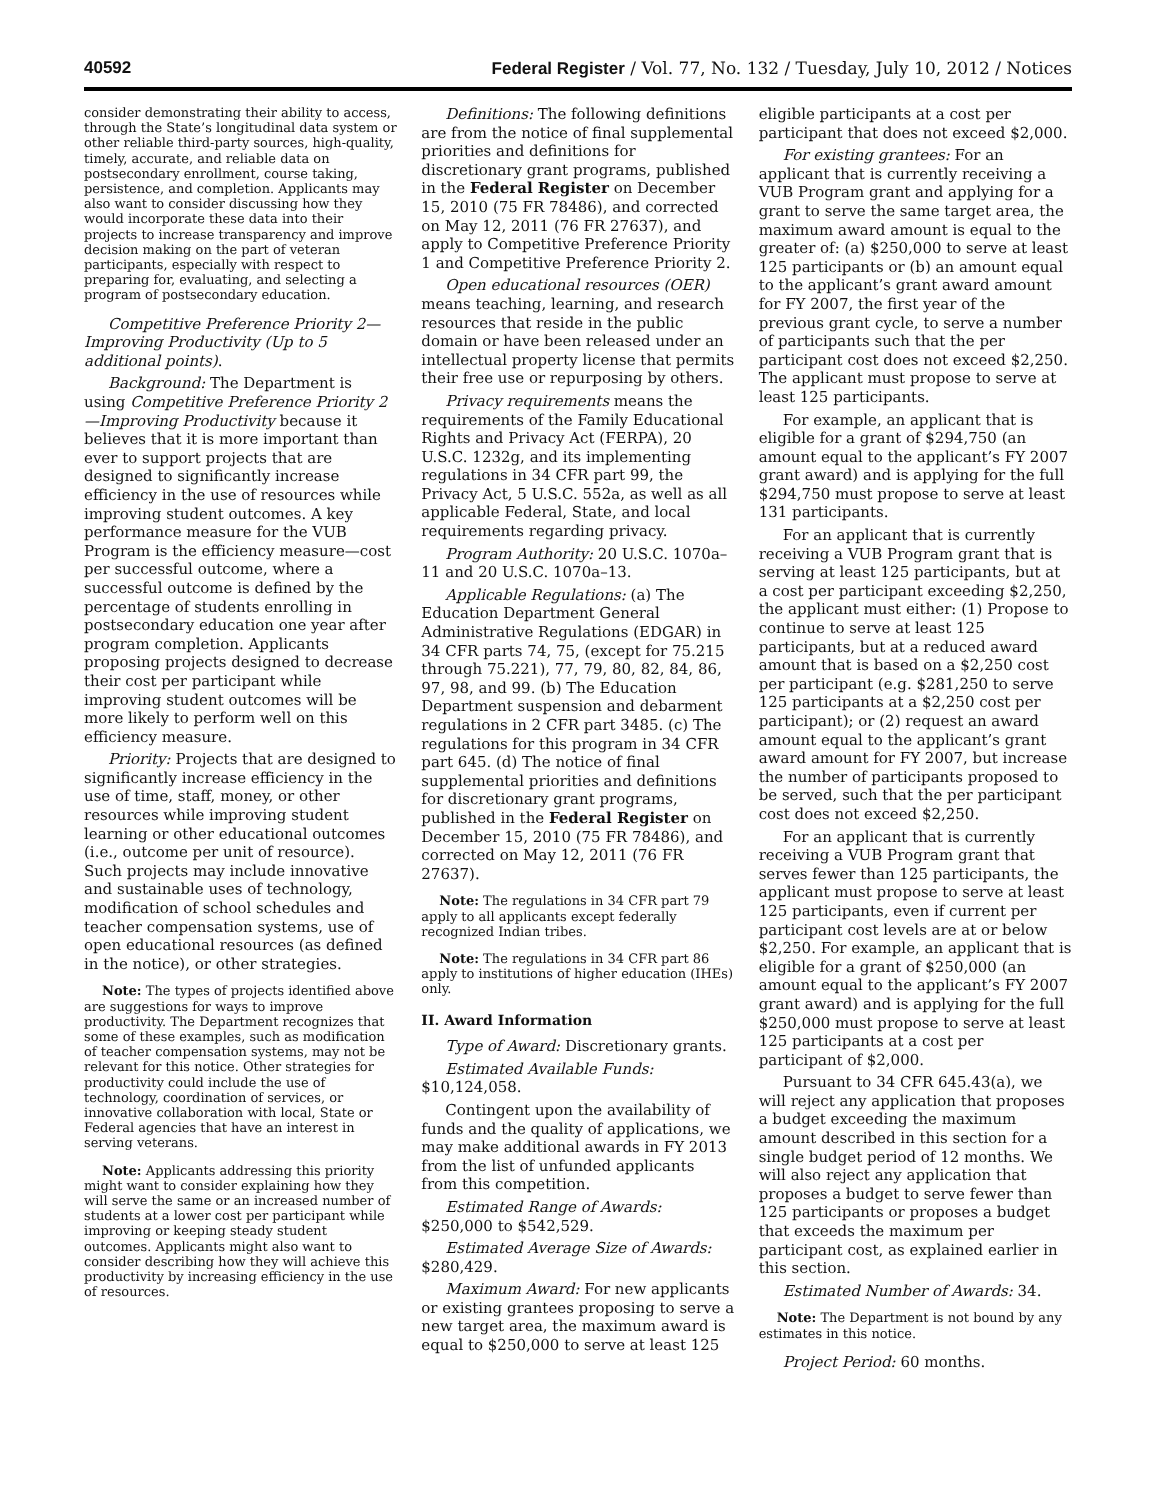40592 Federal Register / Vol. 77, No. 132 / Tuesday, July 10, 2012 / Notices
consider demonstrating their ability to access, through the State’s longitudinal data system or other reliable third-party sources, high-quality, timely, accurate, and reliable data on postsecondary enrollment, course taking, persistence, and completion. Applicants may also want to consider discussing how they would incorporate these data into their projects to increase transparency and improve decision making on the part of veteran participants, especially with respect to preparing for, evaluating, and selecting a program of postsecondary education.
Competitive Preference Priority 2—Improving Productivity (Up to 5 additional points).
Background: The Department is using Competitive Preference Priority 2—Improving Productivity because it believes that it is more important than ever to support projects that are designed to significantly increase efficiency in the use of resources while improving student outcomes. A key performance measure for the VUB Program is the efficiency measure—cost per successful outcome, where a successful outcome is defined by the percentage of students enrolling in postsecondary education one year after program completion. Applicants proposing projects designed to decrease their cost per participant while improving student outcomes will be more likely to perform well on this efficiency measure.
Priority: Projects that are designed to significantly increase efficiency in the use of time, staff, money, or other resources while improving student learning or other educational outcomes (i.e., outcome per unit of resource). Such projects may include innovative and sustainable uses of technology, modification of school schedules and teacher compensation systems, use of open educational resources (as defined in the notice), or other strategies.
Note: The types of projects identified above are suggestions for ways to improve productivity. The Department recognizes that some of these examples, such as modification of teacher compensation systems, may not be relevant for this notice. Other strategies for productivity could include the use of technology, coordination of services, or innovative collaboration with local, State or Federal agencies that have an interest in serving veterans.
Note: Applicants addressing this priority might want to consider explaining how they will serve the same or an increased number of students at a lower cost per participant while improving or keeping steady student outcomes. Applicants might also want to consider describing how they will achieve this productivity by increasing efficiency in the use of resources.
Definitions: The following definitions are from the notice of final supplemental priorities and definitions for discretionary grant programs, published in the Federal Register on December 15, 2010 (75 FR 78486), and corrected on May 12, 2011 (76 FR 27637), and apply to Competitive Preference Priority 1 and Competitive Preference Priority 2.
Open educational resources (OER) means teaching, learning, and research resources that reside in the public domain or have been released under an intellectual property license that permits their free use or repurposing by others.
Privacy requirements means the requirements of the Family Educational Rights and Privacy Act (FERPA), 20 U.S.C. 1232g, and its implementing regulations in 34 CFR part 99, the Privacy Act, 5 U.S.C. 552a, as well as all applicable Federal, State, and local requirements regarding privacy.
Program Authority: 20 U.S.C. 1070a–11 and 20 U.S.C. 1070a–13.
Applicable Regulations: (a) The Education Department General Administrative Regulations (EDGAR) in 34 CFR parts 74, 75, (except for 75.215 through 75.221), 77, 79, 80, 82, 84, 86, 97, 98, and 99. (b) The Education Department suspension and debarment regulations in 2 CFR part 3485. (c) The regulations for this program in 34 CFR part 645. (d) The notice of final supplemental priorities and definitions for discretionary grant programs, published in the Federal Register on December 15, 2010 (75 FR 78486), and corrected on May 12, 2011 (76 FR 27637).
Note: The regulations in 34 CFR part 79 apply to all applicants except federally recognized Indian tribes.
Note: The regulations in 34 CFR part 86 apply to institutions of higher education (IHEs) only.
II. Award Information
Type of Award: Discretionary grants.
Estimated Available Funds: $10,124,058.
Contingent upon the availability of funds and the quality of applications, we may make additional awards in FY 2013 from the list of unfunded applicants from this competition.
Estimated Range of Awards: $250,000 to $542,529.
Estimated Average Size of Awards: $280,429.
Maximum Award: For new applicants or existing grantees proposing to serve a new target area, the maximum award is equal to $250,000 to serve at least 125
eligible participants at a cost per participant that does not exceed $2,000.
For existing grantees: For an applicant that is currently receiving a VUB Program grant and applying for a grant to serve the same target area, the maximum award amount is equal to the greater of: (a) $250,000 to serve at least 125 participants or (b) an amount equal to the applicant’s grant award amount for FY 2007, the first year of the previous grant cycle, to serve a number of participants such that the per participant cost does not exceed $2,250. The applicant must propose to serve at least 125 participants.
For example, an applicant that is eligible for a grant of $294,750 (an amount equal to the applicant’s FY 2007 grant award) and is applying for the full $294,750 must propose to serve at least 131 participants.
For an applicant that is currently receiving a VUB Program grant that is serving at least 125 participants, but at a cost per participant exceeding $2,250, the applicant must either: (1) Propose to continue to serve at least 125 participants, but at a reduced award amount that is based on a $2,250 cost per participant (e.g. $281,250 to serve 125 participants at a $2,250 cost per participant); or (2) request an award amount equal to the applicant’s grant award amount for FY 2007, but increase the number of participants proposed to be served, such that the per participant cost does not exceed $2,250.
For an applicant that is currently receiving a VUB Program grant that serves fewer than 125 participants, the applicant must propose to serve at least 125 participants, even if current per participant cost levels are at or below $2,250. For example, an applicant that is eligible for a grant of $250,000 (an amount equal to the applicant’s FY 2007 grant award) and is applying for the full $250,000 must propose to serve at least 125 participants at a cost per participant of $2,000.
Pursuant to 34 CFR 645.43(a), we will reject any application that proposes a budget exceeding the maximum amount described in this section for a single budget period of 12 months. We will also reject any application that proposes a budget to serve fewer than 125 participants or proposes a budget that exceeds the maximum per participant cost, as explained earlier in this section.
Estimated Number of Awards: 34.
Note: The Department is not bound by any estimates in this notice.
Project Period: 60 months.